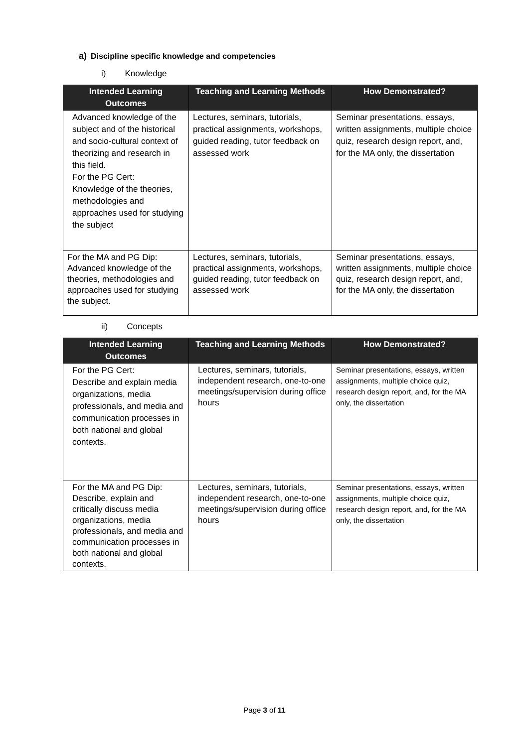a) Discipline specific knowledge and competencies
i) Knowledge
| Intended Learning Outcomes | Teaching and Learning Methods | How Demonstrated? |
| --- | --- | --- |
| Advanced knowledge of the subject and of the historical and socio-cultural context of theorizing and research in this field. For the PG Cert: Knowledge of the theories, methodologies and approaches used for studying the subject | Lectures, seminars, tutorials, practical assignments, workshops, guided reading, tutor feedback on assessed work | Seminar presentations, essays, written assignments, multiple choice quiz, research design report, and, for the MA only, the dissertation |
| For the MA and PG Dip: Advanced knowledge of the theories, methodologies and approaches used for studying the subject. | Lectures, seminars, tutorials, practical assignments, workshops, guided reading, tutor feedback on assessed work | Seminar presentations, essays, written assignments, multiple choice quiz, research design report, and, for the MA only, the dissertation |
ii) Concepts
| Intended Learning Outcomes | Teaching and Learning Methods | How Demonstrated? |
| --- | --- | --- |
| For the PG Cert: Describe and explain media organizations, media professionals, and media and communication processes in both national and global contexts. | Lectures, seminars, tutorials, independent research, one-to-one meetings/supervision during office hours | Seminar presentations, essays, written assignments, multiple choice quiz, research design report, and, for the MA only, the dissertation |
| For the MA and PG Dip: Describe, explain and critically discuss media organizations, media professionals, and media and communication processes in both national and global contexts. | Lectures, seminars, tutorials, independent research, one-to-one meetings/supervision during office hours | Seminar presentations, essays, written assignments, multiple choice quiz, research design report, and, for the MA only, the dissertation |
Page 3 of 11